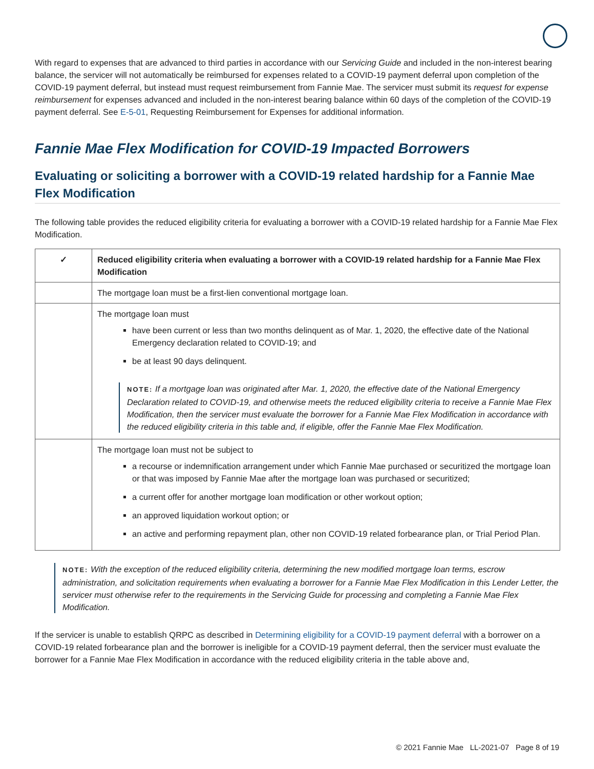With regard to expenses that are advanced to third parties in accordance with our Servicing Guide and included in the non-interest bearing balance, the servicer will not automatically be reimbursed for expenses related to a COVID-19 payment deferral upon completion of the COVID-19 payment deferral, but instead must request reimbursement from Fannie Mae. The servicer must submit its request for expense reimbursement for expenses advanced and included in the non-interest bearing balance within 60 days of the completion of the COVID-19 payment deferral. See E-5-01, Requesting Reimbursement for Expenses for additional information.
Fannie Mae Flex Modification for COVID-19 Impacted Borrowers
Evaluating or soliciting a borrower with a COVID-19 related hardship for a Fannie Mae Flex Modification
The following table provides the reduced eligibility criteria for evaluating a borrower with a COVID-19 related hardship for a Fannie Mae Flex Modification.
| ✓ | Reduced eligibility criteria when evaluating a borrower with a COVID-19 related hardship for a Fannie Mae Flex Modification |
| --- | --- |
| | The mortgage loan must be a first-lien conventional mortgage loan. |
| | The mortgage loan must have been current or less than two months delinquent as of Mar. 1, 2020, the effective date of the National Emergency declaration related to COVID-19; and be at least 90 days delinquent. NOTE: If a mortgage loan was originated after Mar. 1, 2020, the effective date of the National Emergency Declaration related to COVID-19, and otherwise meets the reduced eligibility criteria to receive a Fannie Mae Flex Modification, then the servicer must evaluate the borrower for a Fannie Mae Flex Modification in accordance with the reduced eligibility criteria in this table and, if eligible, offer the Fannie Mae Flex Modification. |
| | The mortgage loan must not be subject to a recourse or indemnification arrangement under which Fannie Mae purchased or securitized the mortgage loan or that was imposed by Fannie Mae after the mortgage loan was purchased or securitized; a current offer for another mortgage loan modification or other workout option; an approved liquidation workout option; or an active and performing repayment plan, other non COVID-19 related forbearance plan, or Trial Period Plan. |
NOTE: With the exception of the reduced eligibility criteria, determining the new modified mortgage loan terms, escrow administration, and solicitation requirements when evaluating a borrower for a Fannie Mae Flex Modification in this Lender Letter, the servicer must otherwise refer to the requirements in the Servicing Guide for processing and completing a Fannie Mae Flex Modification.
If the servicer is unable to establish QRPC as described in Determining eligibility for a COVID-19 payment deferral with a borrower on a COVID-19 related forbearance plan and the borrower is ineligible for a COVID-19 payment deferral, then the servicer must evaluate the borrower for a Fannie Mae Flex Modification in accordance with the reduced eligibility criteria in the table above and,
© 2021 Fannie Mae LL-2021-07 Page 8 of 19